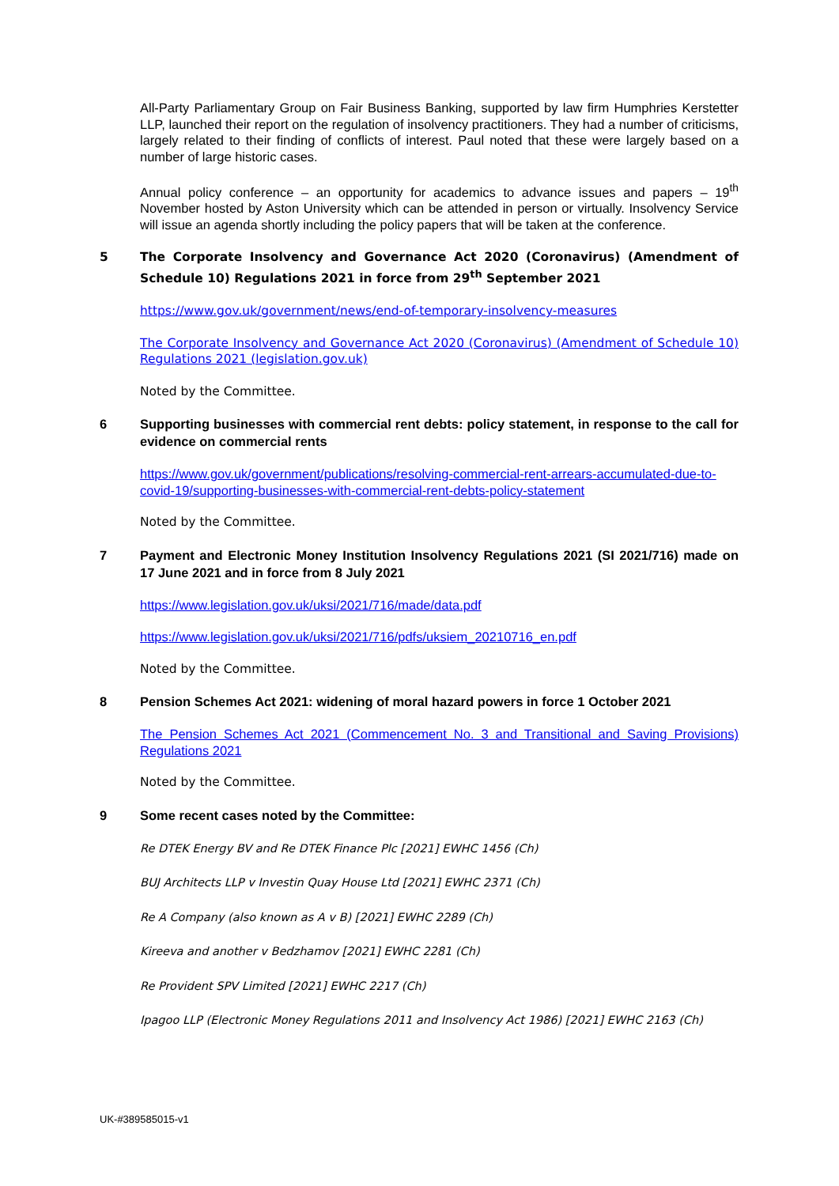All-Party Parliamentary Group on Fair Business Banking, supported by law firm Humphries Kerstetter LLP, launched their report on the regulation of insolvency practitioners. They had a number of criticisms, largely related to their finding of conflicts of interest. Paul noted that these were largely based on a number of large historic cases.
Annual policy conference – an opportunity for academics to advance issues and papers – 19<sup>th</sup> November hosted by Aston University which can be attended in person or virtually. Insolvency Service will issue an agenda shortly including the policy papers that will be taken at the conference.
5 The Corporate Insolvency and Governance Act 2020 (Coronavirus) (Amendment of Schedule 10) Regulations 2021 in force from 29<sup>th</sup> September 2021
https://www.gov.uk/government/news/end-of-temporary-insolvency-measures
The Corporate Insolvency and Governance Act 2020 (Coronavirus) (Amendment of Schedule 10) Regulations 2021 (legislation.gov.uk)
Noted by the Committee.
6 Supporting businesses with commercial rent debts: policy statement, in response to the call for evidence on commercial rents
https://www.gov.uk/government/publications/resolving-commercial-rent-arrears-accumulated-due-to-covid-19/supporting-businesses-with-commercial-rent-debts-policy-statement
Noted by the Committee.
7 Payment and Electronic Money Institution Insolvency Regulations 2021 (SI 2021/716) made on 17 June 2021 and in force from 8 July 2021
https://www.legislation.gov.uk/uksi/2021/716/made/data.pdf
https://www.legislation.gov.uk/uksi/2021/716/pdfs/uksiem_20210716_en.pdf
Noted by the Committee.
8 Pension Schemes Act 2021: widening of moral hazard powers in force 1 October 2021
The Pension Schemes Act 2021 (Commencement No. 3 and Transitional and Saving Provisions) Regulations 2021
Noted by the Committee.
9 Some recent cases noted by the Committee:
Re DTEK Energy BV and Re DTEK Finance Plc [2021] EWHC 1456 (Ch)
BUJ Architects LLP v Investin Quay House Ltd [2021] EWHC 2371 (Ch)
Re A Company (also known as A v B) [2021] EWHC 2289 (Ch)
Kireeva and another v Bedzhamov [2021] EWHC 2281 (Ch)
Re Provident SPV Limited [2021] EWHC 2217 (Ch)
Ipagoo LLP (Electronic Money Regulations 2011 and Insolvency Act 1986) [2021] EWHC 2163 (Ch)
UK-#389585015-v1